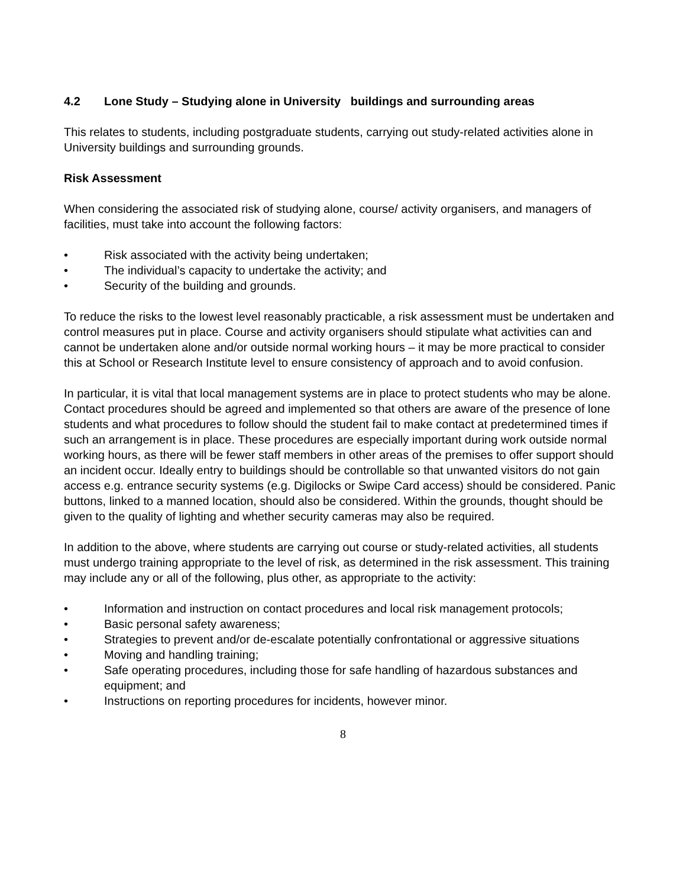4.2 Lone Study – Studying alone in University buildings and surrounding areas
This relates to students, including postgraduate students, carrying out study-related activities alone in University buildings and surrounding grounds.
Risk Assessment
When considering the associated risk of studying alone, course/ activity organisers, and managers of facilities, must take into account the following factors:
• Risk associated with the activity being undertaken;
• The individual’s capacity to undertake the activity; and
• Security of the building and grounds.
To reduce the risks to the lowest level reasonably practicable, a risk assessment must be undertaken and control measures put in place. Course and activity organisers should stipulate what activities can and cannot be undertaken alone and/or outside normal working hours – it may be more practical to consider this at School or Research Institute level to ensure consistency of approach and to avoid confusion.
In particular, it is vital that local management systems are in place to protect students who may be alone. Contact procedures should be agreed and implemented so that others are aware of the presence of lone students and what procedures to follow should the student fail to make contact at predetermined times if such an arrangement is in place. These procedures are especially important during work outside normal working hours, as there will be fewer staff members in other areas of the premises to offer support should an incident occur. Ideally entry to buildings should be controllable so that unwanted visitors do not gain access e.g. entrance security systems (e.g. Digilocks or Swipe Card access) should be considered. Panic buttons, linked to a manned location, should also be considered. Within the grounds, thought should be given to the quality of lighting and whether security cameras may also be required.
In addition to the above, where students are carrying out course or study-related activities, all students must undergo training appropriate to the level of risk, as determined in the risk assessment. This training may include any or all of the following, plus other, as appropriate to the activity:
• Information and instruction on contact procedures and local risk management protocols;
• Basic personal safety awareness;
• Strategies to prevent and/or de-escalate potentially confrontational or aggressive situations
• Moving and handling training;
• Safe operating procedures, including those for safe handling of hazardous substances and equipment; and
• Instructions on reporting procedures for incidents, however minor.
8